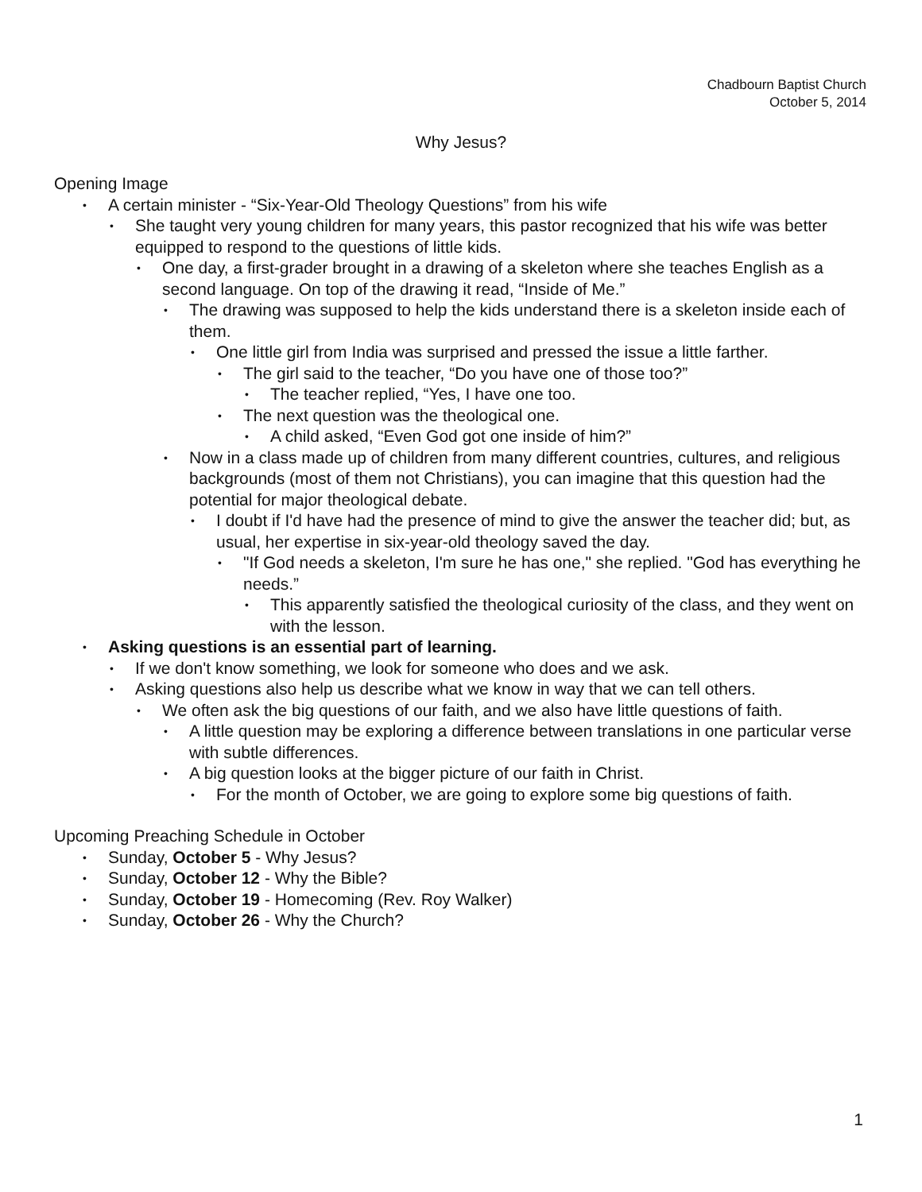Chadbourn Baptist Church
October 5, 2014
Why Jesus?
Opening Image
• A certain minister - “Six-Year-Old Theology Questions” from his wife
• She taught very young children for many years, this pastor recognized that his wife was better equipped to respond to the questions of little kids.
• One day, a first-grader brought in a drawing of a skeleton where she teaches English as a second language. On top of the drawing it read, “Inside of Me.”
• The drawing was supposed to help the kids understand there is a skeleton inside each of them.
• One little girl from India was surprised and pressed the issue a little farther.
• The girl said to the teacher, “Do you have one of those too?”
• The teacher replied, “Yes, I have one too.
• The next question was the theological one.
• A child asked, “Even God got one inside of him?”
• Now in a class made up of children from many different countries, cultures, and religious backgrounds (most of them not Christians), you can imagine that this question had the potential for major theological debate.
• I doubt if I'd have had the presence of mind to give the answer the teacher did; but, as usual, her expertise in six-year-old theology saved the day.
• "If God needs a skeleton, I'm sure he has one," she replied. "God has everything he needs.”
• This apparently satisfied the theological curiosity of the class, and they went on with the lesson.
• Asking questions is an essential part of learning.
• If we don't know something, we look for someone who does and we ask.
• Asking questions also help us describe what we know in way that we can tell others.
• We often ask the big questions of our faith, and we also have little questions of faith.
• A little question may be exploring a difference between translations in one particular verse with subtle differences.
• A big question looks at the bigger picture of our faith in Christ.
• For the month of October, we are going to explore some big questions of faith.
Upcoming Preaching Schedule in October
• Sunday, October 5 - Why Jesus?
• Sunday, October 12 - Why the Bible?
• Sunday, October 19 - Homecoming (Rev. Roy Walker)
• Sunday, October 26 - Why the Church?
1